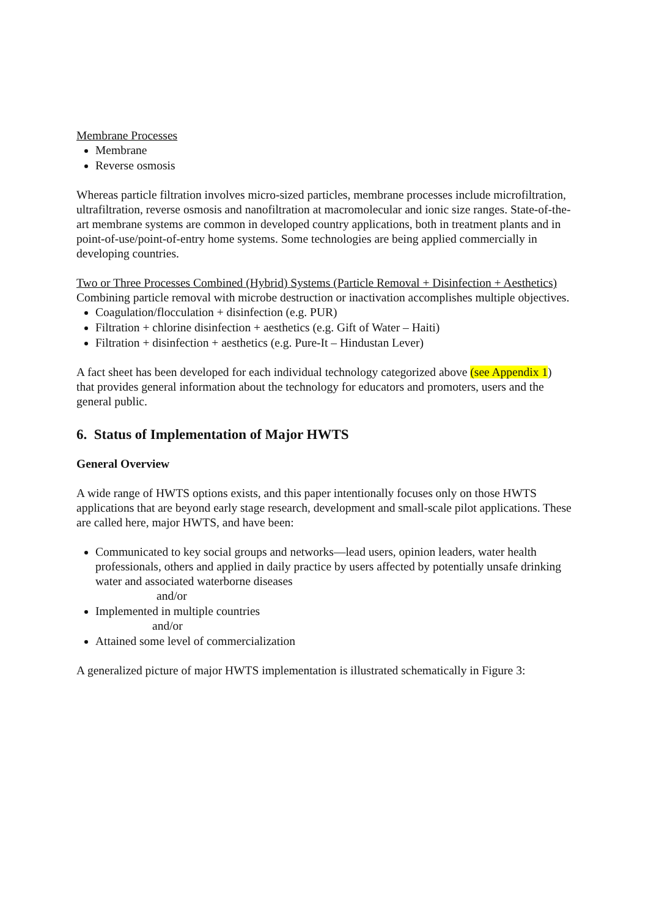Membrane Processes
Membrane
Reverse osmosis
Whereas particle filtration involves micro-sized particles, membrane processes include microfiltration, ultrafiltration, reverse osmosis and nanofiltration at macromolecular and ionic size ranges. State-of-the-art membrane systems are common in developed country applications, both in treatment plants and in point-of-use/point-of-entry home systems. Some technologies are being applied commercially in developing countries.
Two or Three Processes Combined (Hybrid) Systems (Particle Removal + Disinfection + Aesthetics)
Combining particle removal with microbe destruction or inactivation accomplishes multiple objectives.
Coagulation/flocculation + disinfection (e.g. PUR)
Filtration + chlorine disinfection + aesthetics (e.g. Gift of Water – Haiti)
Filtration + disinfection + aesthetics (e.g. Pure-It – Hindustan Lever)
A fact sheet has been developed for each individual technology categorized above (see Appendix 1) that provides general information about the technology for educators and promoters, users and the general public.
6. Status of Implementation of Major HWTS
General Overview
A wide range of HWTS options exists, and this paper intentionally focuses only on those HWTS applications that are beyond early stage research, development and small-scale pilot applications. These are called here, major HWTS, and have been:
Communicated to key social groups and networks—lead users, opinion leaders, water health professionals, others and applied in daily practice by users affected by potentially unsafe drinking water and associated waterborne diseases
and/or
Implemented in multiple countries
and/or
Attained some level of commercialization
A generalized picture of major HWTS implementation is illustrated schematically in Figure 3: